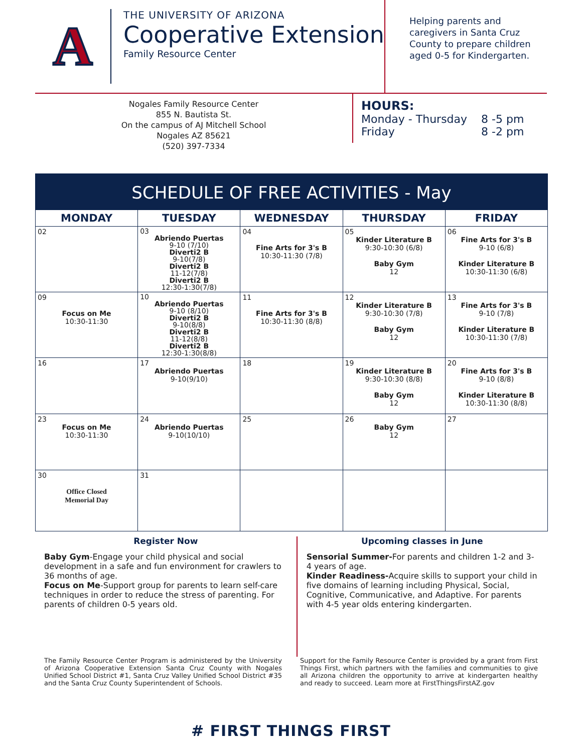A
THE UNIVERSITY OF ARIZONA
Cooperative Extension
Family Resource Center
Helping parents and
caregivers in Santa Cruz
County to prepare children
aged 0-5 for Kindergarten.
Nogales Family Resource Center
855 N. Bautista St.
On the campus of AJ Mitchell School
Nogales AZ 85621
(520) 397-7334
HOURS:
| Monday - Thursday | 8 -5 pm |
| Friday | 8 -2 pm |
SCHEDULE OF FREE ACTIVITIES - May
| MONDAY | TUESDAY | WEDNESDAY | THURSDAY | FRIDAY |
| --- | --- | --- | --- | --- |
| 02 | 03 Abriendo Puertas 9-10 (7/10) Diverti2 B 9-10(7/8) Diverti2 B 11-12(7/8) Diverti2 B 12:30-1:30(7/8) | 04 Fine Arts for 3's B 10:30-11:30 (7/8) | 05 Kinder Literature B 9:30-10:30 (6/8) Baby Gym 12 | 06 Fine Arts for 3's B 9-10 (6/8) Kinder Literature B 10:30-11:30 (6/8) |
| 09 Focus on Me 10:30-11:30 | 10 Abriendo Puertas 9-10 (8/10) Diverti2 B 9-10(8/8) Diverti2 B 11-12(8/8) Diverti2 B 12:30-1:30(8/8) | 11 Fine Arts for 3's B 10:30-11:30 (8/8) | 12 Kinder Literature B 9:30-10:30 (7/8) Baby Gym 12 | 13 Fine Arts for 3's B 9-10 (7/8) Kinder Literature B 10:30-11:30 (7/8) |
| 16 | 17 Abriendo Puertas 9-10(9/10) | 18 | 19 Kinder Literature B 9:30-10:30 (8/8) Baby Gym 12 | 20 Fine Arts for 3's B 9-10 (8/8) Kinder Literature B 10:30-11:30 (8/8) |
| 23 Focus on Me 10:30-11:30 | 24 Abriendo Puertas 9-10(10/10) | 25 | 26 Baby Gym 12 | 27 |
| 30 Office Closed Memorial Day | 31 | | | |
Register Now
Baby Gym-Engage your child physical and social development in a safe and fun environment for crawlers to 36 months of age.
Focus on Me-Support group for parents to learn self-care techniques in order to reduce the stress of parenting. For parents of children 0-5 years old.
Upcoming classes in June
Sensorial Summer-For parents and children 1-2 and 3-4 years of age.
Kinder Readiness-Acquire skills to support your child in five domains of learning including Physical, Social, Cognitive, Communicative, and Adaptive. For parents with 4-5 year olds entering kindergarten.
The Family Resource Center Program is administered by the University of Arizona Cooperative Extension Santa Cruz County with Nogales Unified School District #1, Santa Cruz Valley Unified School District #35 and the Santa Cruz County Superintendent of Schools.
Support for the Family Resource Center is provided by a grant from First Things First, which partners with the families and communities to give all Arizona children the opportunity to arrive at kindergarten healthy and ready to succeed. Learn more at FirstThingsFirstAZ.gov
# FIRST THINGS FIRST